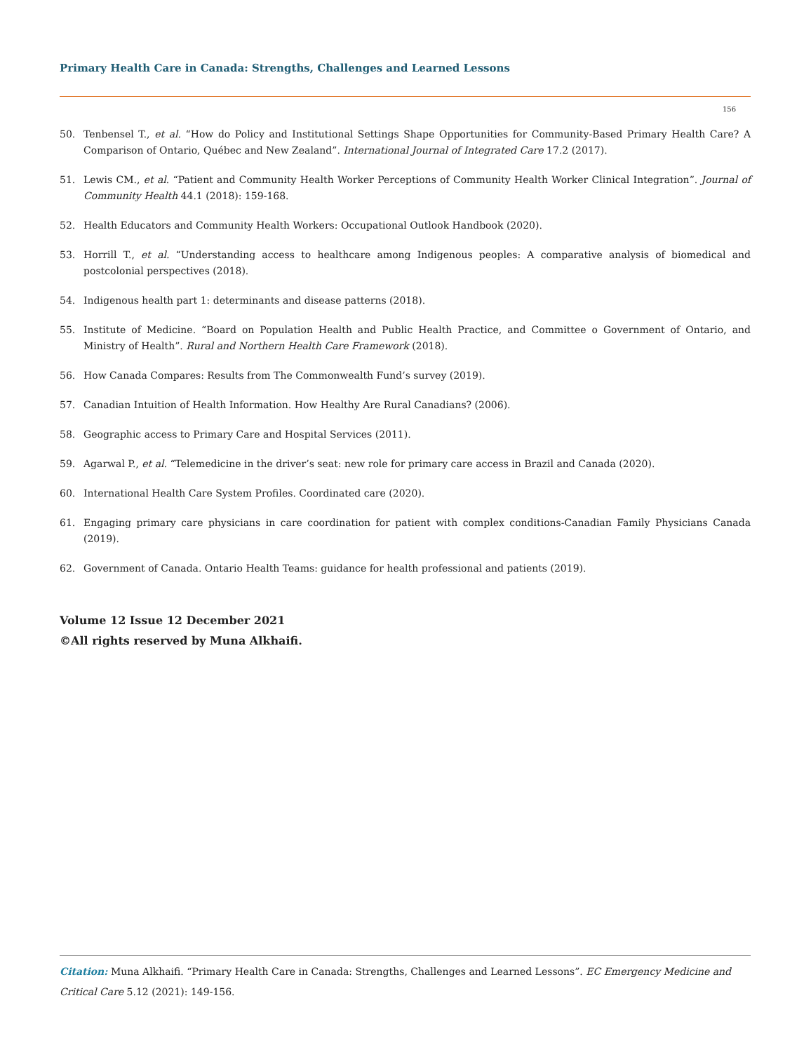Primary Health Care in Canada: Strengths, Challenges and Learned Lessons
156
50. Tenbensel T., et al. “How do Policy and Institutional Settings Shape Opportunities for Community-Based Primary Health Care? A Comparison of Ontario, Québec and New Zealand”. International Journal of Integrated Care 17.2 (2017).
51. Lewis CM., et al. “Patient and Community Health Worker Perceptions of Community Health Worker Clinical Integration”. Journal of Community Health 44.1 (2018): 159-168.
52. Health Educators and Community Health Workers: Occupational Outlook Handbook (2020).
53. Horrill T., et al. “Understanding access to healthcare among Indigenous peoples: A comparative analysis of biomedical and postcolonial perspectives (2018).
54. Indigenous health part 1: determinants and disease patterns (2018).
55. Institute of Medicine. “Board on Population Health and Public Health Practice, and Committee o Government of Ontario, and Ministry of Health”. Rural and Northern Health Care Framework (2018).
56. How Canada Compares: Results from The Commonwealth Fund’s survey (2019).
57. Canadian Intuition of Health Information. How Healthy Are Rural Canadians? (2006).
58. Geographic access to Primary Care and Hospital Services (2011).
59. Agarwal P., et al. “Telemedicine in the driver’s seat: new role for primary care access in Brazil and Canada (2020).
60. International Health Care System Profiles. Coordinated care (2020).
61. Engaging primary care physicians in care coordination for patient with complex conditions-Canadian Family Physicians Canada (2019).
62. Government of Canada. Ontario Health Teams: guidance for health professional and patients (2019).
Volume 12 Issue 12 December 2021
©All rights reserved by Muna Alkhaifi.
Citation: Muna Alkhaifi. “Primary Health Care in Canada: Strengths, Challenges and Learned Lessons”. EC Emergency Medicine and Critical Care 5.12 (2021): 149-156.